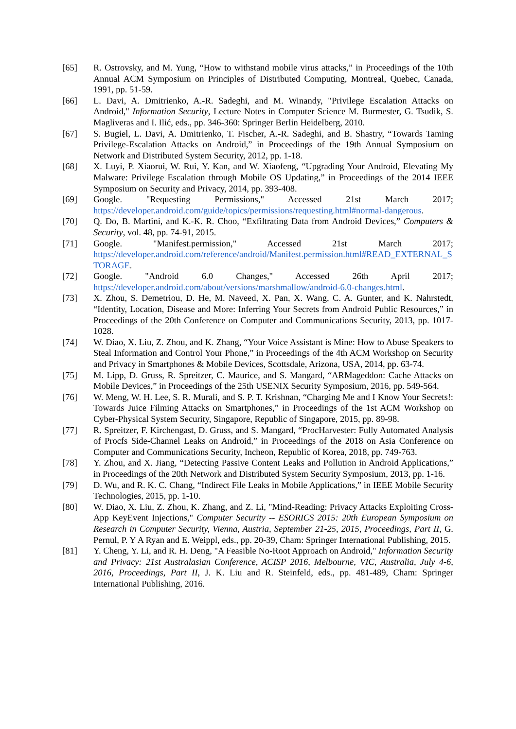[65] R. Ostrovsky, and M. Yung, “How to withstand mobile virus attacks,” in Proceedings of the 10th Annual ACM Symposium on Principles of Distributed Computing, Montreal, Quebec, Canada, 1991, pp. 51-59.
[66] L. Davi, A. Dmitrienko, A.-R. Sadeghi, and M. Winandy, "Privilege Escalation Attacks on Android," Information Security, Lecture Notes in Computer Science M. Burmester, G. Tsudik, S. Magliveras and I. Ilić, eds., pp. 346-360: Springer Berlin Heidelberg, 2010.
[67] S. Bugiel, L. Davi, A. Dmitrienko, T. Fischer, A.-R. Sadeghi, and B. Shastry, “Towards Taming Privilege-Escalation Attacks on Android,” in Proceedings of the 19th Annual Symposium on Network and Distributed System Security, 2012, pp. 1-18.
[68] X. Luyi, P. Xiaorui, W. Rui, Y. Kan, and W. Xiaofeng, “Upgrading Your Android, Elevating My Malware: Privilege Escalation through Mobile OS Updating,” in Proceedings of the 2014 IEEE Symposium on Security and Privacy, 2014, pp. 393-408.
[69] Google. "Requesting Permissions," Accessed 21st March 2017;
https://developer.android.com/guide/topics/permissions/requesting.html#normal-dangerous.
[70] Q. Do, B. Martini, and K.-K. R. Choo, “Exfiltrating Data from Android Devices,” Computers & Security, vol. 48, pp. 74-91, 2015.
[71] Google. "Manifest.permission," Accessed 21st March 2017;
https://developer.android.com/reference/android/Manifest.permission.html#READ_EXTERNAL_STORAGE.
[72] Google. "Android 6.0 Changes," Accessed 26th April 2017;
https://developer.android.com/about/versions/marshmallow/android-6.0-changes.html.
[73] X. Zhou, S. Demetriou, D. He, M. Naveed, X. Pan, X. Wang, C. A. Gunter, and K. Nahrstedt, “Identity, Location, Disease and More: Inferring Your Secrets from Android Public Resources,” in Proceedings of the 20th Conference on Computer and Communications Security, 2013, pp. 1017-1028.
[74] W. Diao, X. Liu, Z. Zhou, and K. Zhang, “Your Voice Assistant is Mine: How to Abuse Speakers to Steal Information and Control Your Phone,” in Proceedings of the 4th ACM Workshop on Security and Privacy in Smartphones & Mobile Devices, Scottsdale, Arizona, USA, 2014, pp. 63-74.
[75] M. Lipp, D. Gruss, R. Spreitzer, C. Maurice, and S. Mangard, “ARMageddon: Cache Attacks on Mobile Devices,” in Proceedings of the 25th USENIX Security Symposium, 2016, pp. 549-564.
[76] W. Meng, W. H. Lee, S. R. Murali, and S. P. T. Krishnan, “Charging Me and I Know Your Secrets!: Towards Juice Filming Attacks on Smartphones,” in Proceedings of the 1st ACM Workshop on Cyber-Physical System Security, Singapore, Republic of Singapore, 2015, pp. 89-98.
[77] R. Spreitzer, F. Kirchengast, D. Gruss, and S. Mangard, “ProcHarvester: Fully Automated Analysis of Procfs Side-Channel Leaks on Android,” in Proceedings of the 2018 on Asia Conference on Computer and Communications Security, Incheon, Republic of Korea, 2018, pp. 749-763.
[78] Y. Zhou, and X. Jiang, “Detecting Passive Content Leaks and Pollution in Android Applications,” in Proceedings of the 20th Network and Distributed System Security Symposium, 2013, pp. 1-16.
[79] D. Wu, and R. K. C. Chang, “Indirect File Leaks in Mobile Applications,” in IEEE Mobile Security Technologies, 2015, pp. 1-10.
[80] W. Diao, X. Liu, Z. Zhou, K. Zhang, and Z. Li, "Mind-Reading: Privacy Attacks Exploiting Cross-App KeyEvent Injections," Computer Security -- ESORICS 2015: 20th European Symposium on Research in Computer Security, Vienna, Austria, September 21-25, 2015, Proceedings, Part II, G. Pernul, P. Y A Ryan and E. Weippl, eds., pp. 20-39, Cham: Springer International Publishing, 2015.
[81] Y. Cheng, Y. Li, and R. H. Deng, "A Feasible No-Root Approach on Android," Information Security and Privacy: 21st Australasian Conference, ACISP 2016, Melbourne, VIC, Australia, July 4-6, 2016, Proceedings, Part II, J. K. Liu and R. Steinfeld, eds., pp. 481-489, Cham: Springer International Publishing, 2016.